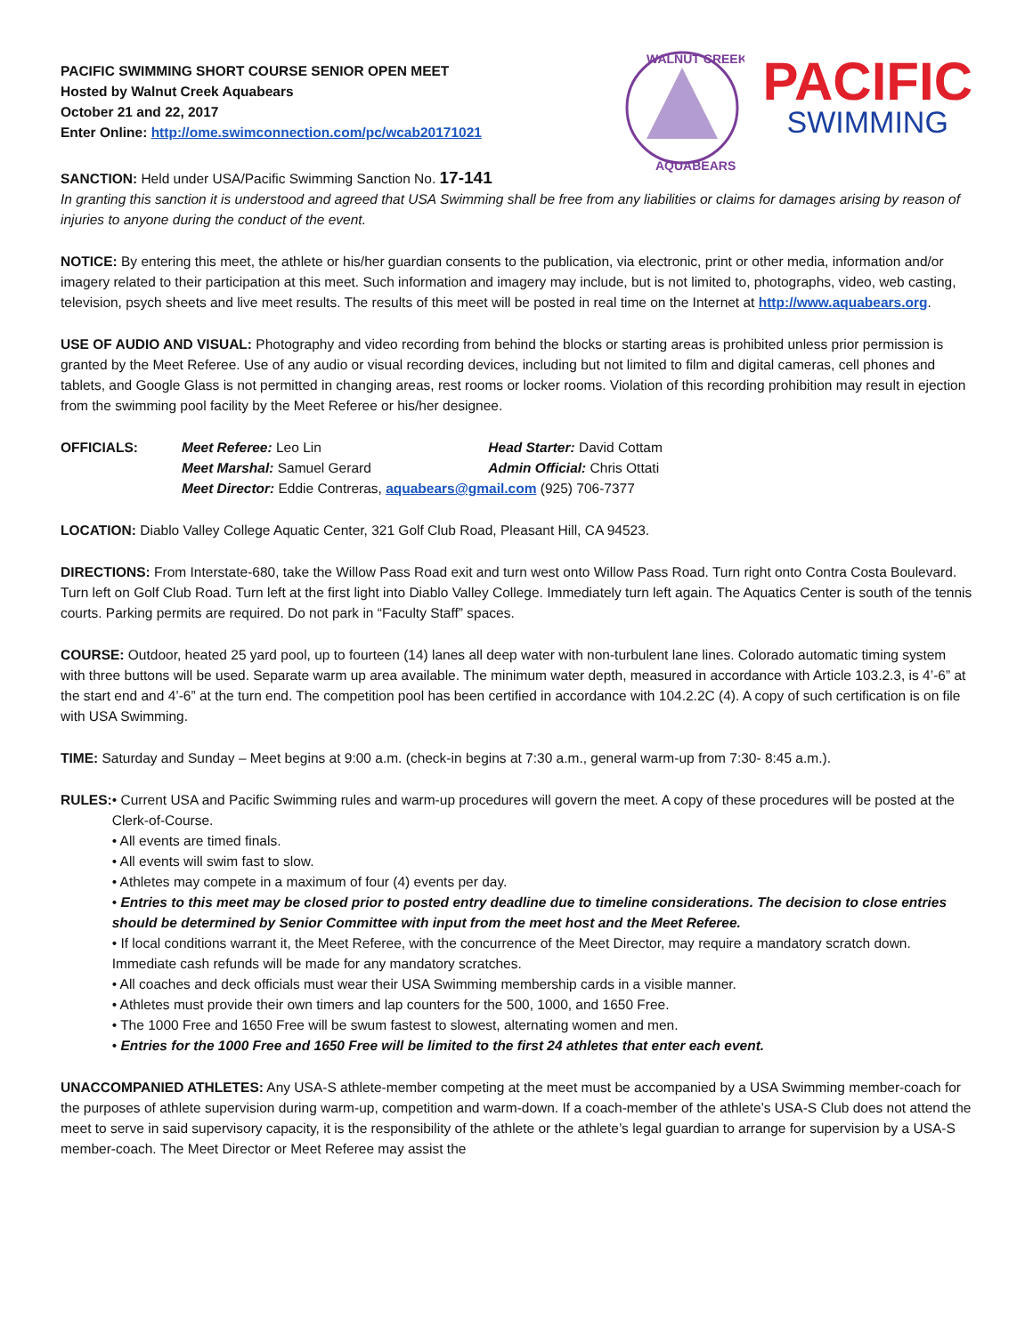PACIFIC SWIMMING SHORT COURSE SENIOR OPEN MEET
Hosted by Walnut Creek Aquabears
October 21 and 22, 2017
Enter Online: http://ome.swimconnection.com/pc/wcab20171021
WALNUT CREEK
AQUABEARS
PACIFIC
SWIMMING
SANCTION: Held under USA/Pacific Swimming Sanction No. 17-141
In granting this sanction it is understood and agreed that USA Swimming shall be free from any liabilities or claims for damages arising by reason of injuries to anyone during the conduct of the event.
NOTICE: By entering this meet, the athlete or his/her guardian consents to the publication, via electronic, print or other media, information and/or imagery related to their participation at this meet. Such information and imagery may include, but is not limited to, photographs, video, web casting, television, psych sheets and live meet results. The results of this meet will be posted in real time on the Internet at http://www.aquabears.org.
USE OF AUDIO AND VISUAL: Photography and video recording from behind the blocks or starting areas is prohibited unless prior permission is granted by the Meet Referee. Use of any audio or visual recording devices, including but not limited to film and digital cameras, cell phones and tablets, and Google Glass is not permitted in changing areas, rest rooms or locker rooms. Violation of this recording prohibition may result in ejection from the swimming pool facility by the Meet Referee or his/her designee.
OFFICIALS: Meet Referee: Leo Lin Head Starter: David Cottam
Meet Marshal: Samuel Gerard Admin Official: Chris Ottati
Meet Director: Eddie Contreras, aquabears@gmail.com (925) 706-7377
LOCATION: Diablo Valley College Aquatic Center, 321 Golf Club Road, Pleasant Hill, CA 94523.
DIRECTIONS: From Interstate-680, take the Willow Pass Road exit and turn west onto Willow Pass Road. Turn right onto Contra Costa Boulevard. Turn left on Golf Club Road. Turn left at the first light into Diablo Valley College. Immediately turn left again. The Aquatics Center is south of the tennis courts. Parking permits are required. Do not park in “Faculty Staff” spaces.
COURSE: Outdoor, heated 25 yard pool, up to fourteen (14) lanes all deep water with non-turbulent lane lines. Colorado automatic timing system with three buttons will be used. Separate warm up area available. The minimum water depth, measured in accordance with Article 103.2.3, is 4’-6” at the start end and 4’-6” at the turn end. The competition pool has been certified in accordance with 104.2.2C (4). A copy of such certification is on file with USA Swimming.
TIME: Saturday and Sunday – Meet begins at 9:00 a.m. (check-in begins at 7:30 a.m., general warm-up from 7:30- 8:45 a.m.).
RULES: • Current USA and Pacific Swimming rules and warm-up procedures will govern the meet. A copy of these procedures will be posted at the Clerk-of-Course.
• All events are timed finals.
• All events will swim fast to slow.
• Athletes may compete in a maximum of four (4) events per day.
• Entries to this meet may be closed prior to posted entry deadline due to timeline considerations. The decision to close entries should be determined by Senior Committee with input from the meet host and the Meet Referee.
• If local conditions warrant it, the Meet Referee, with the concurrence of the Meet Director, may require a mandatory scratch down. Immediate cash refunds will be made for any mandatory scratches.
• All coaches and deck officials must wear their USA Swimming membership cards in a visible manner.
• Athletes must provide their own timers and lap counters for the 500, 1000, and 1650 Free.
• The 1000 Free and 1650 Free will be swum fastest to slowest, alternating women and men.
• Entries for the 1000 Free and 1650 Free will be limited to the first 24 athletes that enter each event.
UNACCOMPANIED ATHLETES: Any USA-S athlete-member competing at the meet must be accompanied by a USA Swimming member-coach for the purposes of athlete supervision during warm-up, competition and warm-down. If a coach-member of the athlete’s USA-S Club does not attend the meet to serve in said supervisory capacity, it is the responsibility of the athlete or the athlete’s legal guardian to arrange for supervision by a USA-S member-coach. The Meet Director or Meet Referee may assist the